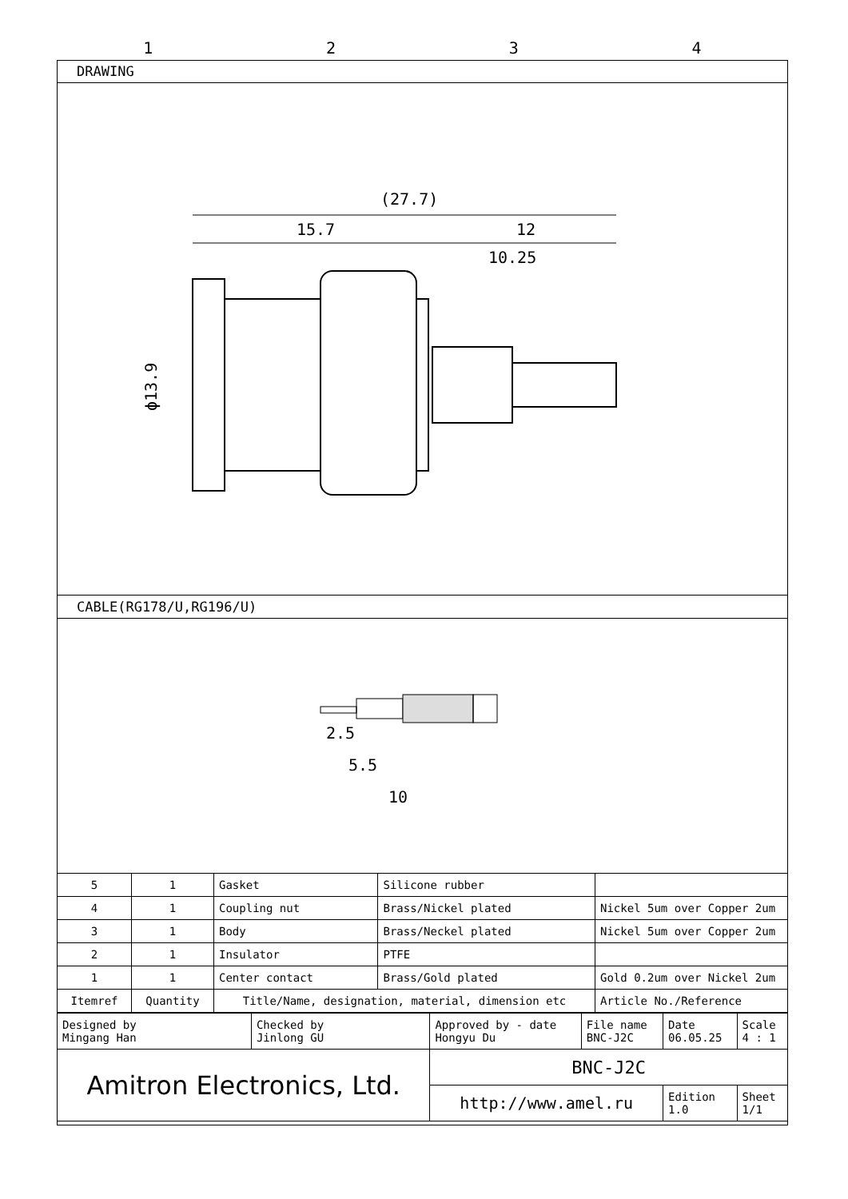1 2 3 4
DRAWING
(27.7)
15.7
12
10.25
ϕ13.9
CABLE(RG178/U,RG196/U)
2.5
5.5
10
| 5 | 1 | Gasket | Silicone rubber | |
| 4 | 1 | Coupling nut | Brass/Nickel plated | Nickel 5um over Copper 2um |
| 3 | 1 | Body | Brass/Neckel plated | Nickel 5um over Copper 2um |
| 2 | 1 | Insulator | PTFE | |
| 1 | 1 | Center contact | Brass/Gold plated | Gold 0.2um over Nickel 2um |
| Itemref | Quantity | Title/Name, designation, material, dimension etc | | Article No./Reference |
| Designed by Mingang Han | Checked by Jinlong GU | Approved by - date Hongyu Du | File name BNC-J2C | Date 06.05.25 | | Scale 4 : 1 |
| Amitron Electronics, Ltd. | | BNC-J2C | | | | |
| | | http://www.amel.ru | | | Edition 1.0 | Sheet 1/1 |